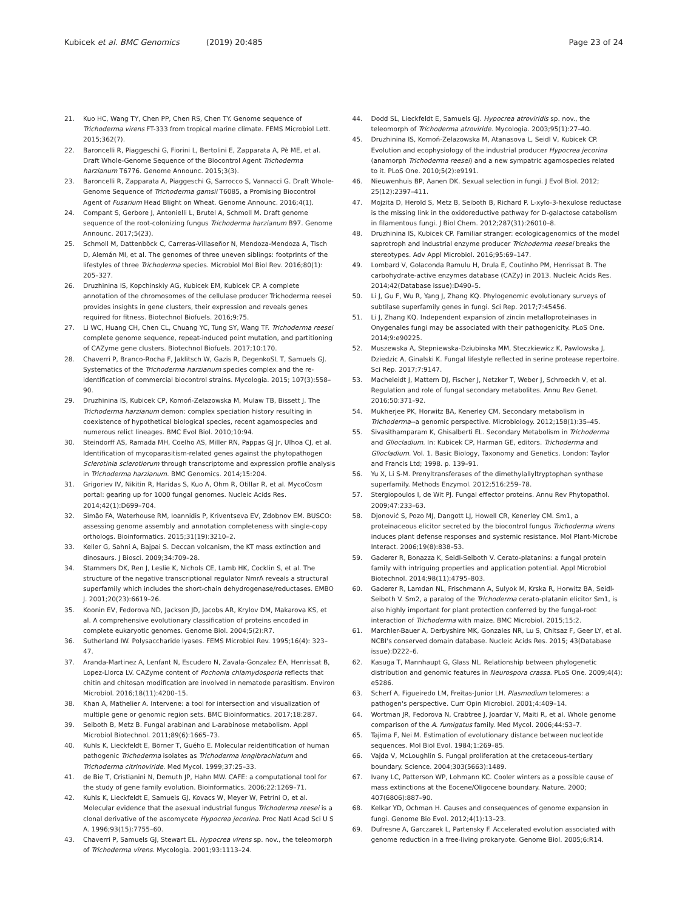Kubicek et al. BMC Genomics (2019) 20:485
Page 23 of 24
21. Kuo HC, Wang TY, Chen PP, Chen RS, Chen TY. Genome sequence of Trichoderma virens FT-333 from tropical marine climate. FEMS Microbiol Lett. 2015;362(7).
22. Baroncelli R, Piaggeschi G, Fiorini L, Bertolini E, Zapparata A, Pè ME, et al. Draft Whole-Genome Sequence of the Biocontrol Agent Trichoderma harzianum T6776. Genome Announc. 2015;3(3).
23. Baroncelli R, Zapparata A, Piaggeschi G, Sarrocco S, Vannacci G. Draft Whole-Genome Sequence of Trichoderma gamsii T6085, a Promising Biocontrol Agent of Fusarium Head Blight on Wheat. Genome Announc. 2016;4(1).
24. Compant S, Gerbore J, Antonielli L, Brutel A, Schmoll M. Draft genome sequence of the root-colonizing fungus Trichoderma harzianum B97. Genome Announc. 2017;5(23).
25. Schmoll M, Dattenböck C, Carreras-Villaseñor N, Mendoza-Mendoza A, Tisch D, Alemán MI, et al. The genomes of three uneven siblings: footprints of the lifestyles of three Trichoderma species. Microbiol Mol Biol Rev. 2016;80(1): 205–327.
26. Druzhinina IS, Kopchinskiy AG, Kubicek EM, Kubicek CP. A complete annotation of the chromosomes of the cellulase producer Trichoderma reesei provides insights in gene clusters, their expression and reveals genes required for fitness. Biotechnol Biofuels. 2016;9:75.
27. Li WC, Huang CH, Chen CL, Chuang YC, Tung SY, Wang TF. Trichoderma reesei complete genome sequence, repeat-induced point mutation, and partitioning of CAZyme gene clusters. Biotechnol Biofuels. 2017;10:170.
28. Chaverri P, Branco-Rocha F, Jaklitsch W, Gazis R, DegenkoSL T, Samuels GJ. Systematics of the Trichoderma harzianum species complex and the re-identification of commercial biocontrol strains. Mycologia. 2015; 107(3):558–90.
29. Druzhinina IS, Kubicek CP, Komoń-Zelazowska M, Mulaw TB, Bissett J. The Trichoderma harzianum demon: complex speciation history resulting in coexistence of hypothetical biological species, recent agamospecies and numerous relict lineages. BMC Evol Biol. 2010;10:94.
30. Steindorff AS, Ramada MH, Coelho AS, Miller RN, Pappas GJ Jr, Ulhoa CJ, et al. Identification of mycoparasitism-related genes against the phytopathogen Sclerotinia sclerotiorum through transcriptome and expression profile analysis in Trichoderma harzianum. BMC Genomics. 2014;15:204.
31. Grigoriev IV, Nikitin R, Haridas S, Kuo A, Ohm R, Otillar R, et al. MycoCosm portal: gearing up for 1000 fungal genomes. Nucleic Acids Res. 2014;42(1):D699–704.
32. Simão FA, Waterhouse RM, Ioannidis P, Kriventseva EV, Zdobnov EM. BUSCO: assessing genome assembly and annotation completeness with single-copy orthologs. Bioinformatics. 2015;31(19):3210–2.
33. Keller G, Sahni A, Bajpai S. Deccan volcanism, the KT mass extinction and dinosaurs. J Biosci. 2009;34:709–28.
34. Stammers DK, Ren J, Leslie K, Nichols CE, Lamb HK, Cocklin S, et al. The structure of the negative transcriptional regulator NmrA reveals a structural superfamily which includes the short-chain dehydrogenase/reductases. EMBO J. 2001;20(23):6619–26.
35. Koonin EV, Fedorova ND, Jackson JD, Jacobs AR, Krylov DM, Makarova KS, et al. A comprehensive evolutionary classification of proteins encoded in complete eukaryotic genomes. Genome Biol. 2004;5(2):R7.
36. Sutherland IW. Polysaccharide lyases. FEMS Microbiol Rev. 1995;16(4): 323–47.
37. Aranda-Martinez A, Lenfant N, Escudero N, Zavala-Gonzalez EA, Henrissat B, Lopez-Llorca LV. CAZyme content of Pochonia chlamydosporia reflects that chitin and chitosan modification are involved in nematode parasitism. Environ Microbiol. 2016;18(11):4200–15.
38. Khan A, Mathelier A. Intervene: a tool for intersection and visualization of multiple gene or genomic region sets. BMC Bioinformatics. 2017;18:287.
39. Seiboth B, Metz B. Fungal arabinan and L-arabinose metabolism. Appl Microbiol Biotechnol. 2011;89(6):1665–73.
40. Kuhls K, Lieckfeldt E, Börner T, Guého E. Molecular reidentification of human pathogenic Trichoderma isolates as Trichoderma longibrachiatum and Trichoderma citrinoviride. Med Mycol. 1999;37:25–33.
41. de Bie T, Cristianini N, Demuth JP, Hahn MW. CAFE: a computational tool for the study of gene family evolution. Bioinformatics. 2006;22:1269–71.
42. Kuhls K, Lieckfeldt E, Samuels GJ, Kovacs W, Meyer W, Petrini O, et al. Molecular evidence that the asexual industrial fungus Trichoderma reesei is a clonal derivative of the ascomycete Hypocrea jecorina. Proc Natl Acad Sci U S A. 1996;93(15):7755–60.
43. Chaverri P, Samuels GJ, Stewart EL. Hypocrea virens sp. nov., the teleomorph of Trichoderma virens. Mycologia. 2001;93:1113–24.
44. Dodd SL, Lieckfeldt E, Samuels GJ. Hypocrea atroviridis sp. nov., the teleomorph of Trichoderma atroviride. Mycologia. 2003;95(1):27–40.
45. Druzhinina IS, Komoń-Zelazowska M, Atanasova L, Seidl V, Kubicek CP. Evolution and ecophysiology of the industrial producer Hypocrea jecorina (anamorph Trichoderma reesei) and a new sympatric agamospecies related to it. PLoS One. 2010;5(2):e9191.
46. Nieuwenhuis BP, Aanen DK. Sexual selection in fungi. J Evol Biol. 2012; 25(12):2397–411.
47. Mojzita D, Herold S, Metz B, Seiboth B, Richard P. L-xylo-3-hexulose reductase is the missing link in the oxidoreductive pathway for D-galactose catabolism in filamentous fungi. J Biol Chem. 2012;287(31):26010–8.
48. Druzhinina IS, Kubicek CP. Familiar stranger: ecologicagenomics of the model saprotroph and industrial enzyme producer Trichoderma reesei breaks the stereotypes. Adv Appl Microbiol. 2016;95:69–147.
49. Lombard V, Golaconda Ramulu H, Drula E, Coutinho PM, Henrissat B. The carbohydrate-active enzymes database (CAZy) in 2013. Nucleic Acids Res. 2014;42(Database issue):D490–5.
50. Li J, Gu F, Wu R, Yang J, Zhang KQ. Phylogenomic evolutionary surveys of subtilase superfamily genes in fungi. Sci Rep. 2017;7:45456.
51. Li J, Zhang KQ. Independent expansion of zincin metalloproteinases in Onygenales fungi may be associated with their pathogenicity. PLoS One. 2014;9:e90225.
52. Muszewska A, Stepniewska-Dziubinska MM, Steczkiewicz K, Pawlowska J, Dziedzic A, Ginalski K. Fungal lifestyle reflected in serine protease repertoire. Sci Rep. 2017;7:9147.
53. Macheleidt J, Mattern DJ, Fischer J, Netzker T, Weber J, Schroeckh V, et al. Regulation and role of fungal secondary metabolites. Annu Rev Genet. 2016;50:371–92.
54. Mukherjee PK, Horwitz BA, Kenerley CM. Secondary metabolism in Trichoderma--a genomic perspective. Microbiology. 2012;158(1):35–45.
55. Sivasithamparam K, Ghisalberti EL. Secondary Metabolism in Trichoderma and Gliocladium. In: Kubicek CP, Harman GE, editors. Trichoderma and Gliocladium. Vol. 1. Basic Biology, Taxonomy and Genetics. London: Taylor and Francis Ltd; 1998. p. 139–91.
56. Yu X, Li S-M. Prenyltransferases of the dimethylallyltryptophan synthase superfamily. Methods Enzymol. 2012;516:259–78.
57. Stergiopoulos I, de Wit PJ. Fungal effector proteins. Annu Rev Phytopathol. 2009;47:233–63.
58. Djonović S, Pozo MJ, Dangott LJ, Howell CR, Kenerley CM. Sm1, a proteinaceous elicitor secreted by the biocontrol fungus Trichoderma virens induces plant defense responses and systemic resistance. Mol Plant-Microbe Interact. 2006;19(8):838–53.
59. Gaderer R, Bonazza K, Seidl-Seiboth V. Cerato-platanins: a fungal protein family with intriguing properties and application potential. Appl Microbiol Biotechnol. 2014;98(11):4795–803.
60. Gaderer R, Lamdan NL, Frischmann A, Sulyok M, Krska R, Horwitz BA, Seidl-Seiboth V. Sm2, a paralog of the Trichoderma cerato-platanin elicitor Sm1, is also highly important for plant protection conferred by the fungal-root interaction of Trichoderma with maize. BMC Microbiol. 2015;15:2.
61. Marchler-Bauer A, Derbyshire MK, Gonzales NR, Lu S, Chitsaz F, Geer LY, et al. NCBI's conserved domain database. Nucleic Acids Res. 2015; 43(Database issue):D222–6.
62. Kasuga T, Mannhaupt G, Glass NL. Relationship between phylogenetic distribution and genomic features in Neurospora crassa. PLoS One. 2009;4(4): e5286.
63. Scherf A, Figueiredo LM, Freitas-Junior LH. Plasmodium telomeres: a pathogen's perspective. Curr Opin Microbiol. 2001;4:409–14.
64. Wortman JR, Fedorova N, Crabtree J, Joardar V, Maiti R, et al. Whole genome comparison of the A. fumigatus family. Med Mycol. 2006;44:S3–7.
65. Tajima F, Nei M. Estimation of evolutionary distance between nucleotide sequences. Mol Biol Evol. 1984;1:269–85.
66. Vajda V, McLoughlin S. Fungal proliferation at the cretaceous-tertiary boundary. Science. 2004;303(5663):1489.
67. Ivany LC, Patterson WP, Lohmann KC. Cooler winters as a possible cause of mass extinctions at the Eocene/Oligocene boundary. Nature. 2000; 407(6806):887–90.
68. Kelkar YD, Ochman H. Causes and consequences of genome expansion in fungi. Genome Bio Evol. 2012;4(1):13–23.
69. Dufresne A, Garczarek L, Partensky F. Accelerated evolution associated with genome reduction in a free-living prokaryote. Genome Biol. 2005;6:R14.